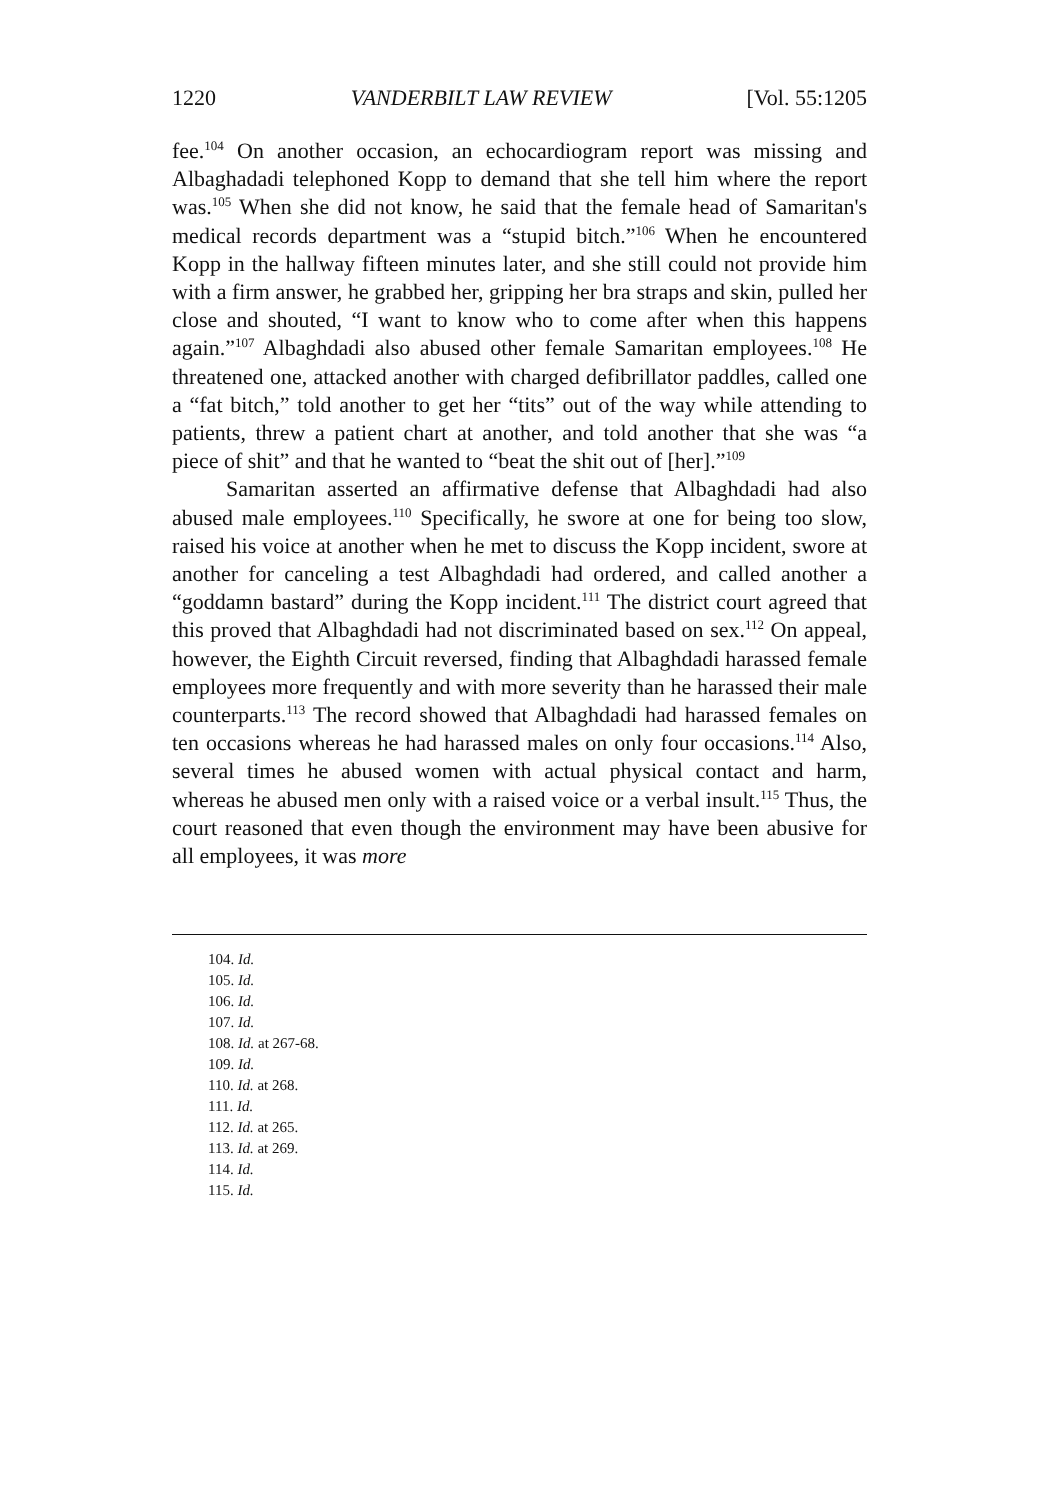1220 VANDERBILT LAW REVIEW [Vol. 55:1205
fee.<sup>104</sup> On another occasion, an echocardiogram report was missing and Albaghadadi telephoned Kopp to demand that she tell him where the report was.<sup>105</sup> When she did not know, he said that the female head of Samaritan's medical records department was a “stupid bitch.”<sup>106</sup> When he encountered Kopp in the hallway fifteen minutes later, and she still could not provide him with a firm answer, he grabbed her, gripping her bra straps and skin, pulled her close and shouted, “I want to know who to come after when this happens again.”<sup>107</sup> Albaghdadi also abused other female Samaritan employees.<sup>108</sup> He threatened one, attacked another with charged defibrillator paddles, called one a “fat bitch,” told another to get her “tits” out of the way while attending to patients, threw a patient chart at another, and told another that she was “a piece of shit” and that he wanted to “beat the shit out of [her].”<sup>109</sup>
Samaritan asserted an affirmative defense that Albaghdadi had also abused male employees.<sup>110</sup> Specifically, he swore at one for being too slow, raised his voice at another when he met to discuss the Kopp incident, swore at another for canceling a test Albaghdadi had ordered, and called another a “goddamn bastard” during the Kopp incident.<sup>111</sup> The district court agreed that this proved that Albaghdadi had not discriminated based on sex.<sup>112</sup> On appeal, however, the Eighth Circuit reversed, finding that Albaghdadi harassed female employees more frequently and with more severity than he harassed their male counterparts.<sup>113</sup> The record showed that Albaghdadi had harassed females on ten occasions whereas he had harassed males on only four occasions.<sup>114</sup> Also, several times he abused women with actual physical contact and harm, whereas he abused men only with a raised voice or a verbal insult.<sup>115</sup> Thus, the court reasoned that even though the environment may have been abusive for all employees, it was more
104. Id.
105. Id.
106. Id.
107. Id.
108. Id. at 267-68.
109. Id.
110. Id. at 268.
111. Id.
112. Id. at 265.
113. Id. at 269.
114. Id.
115. Id.